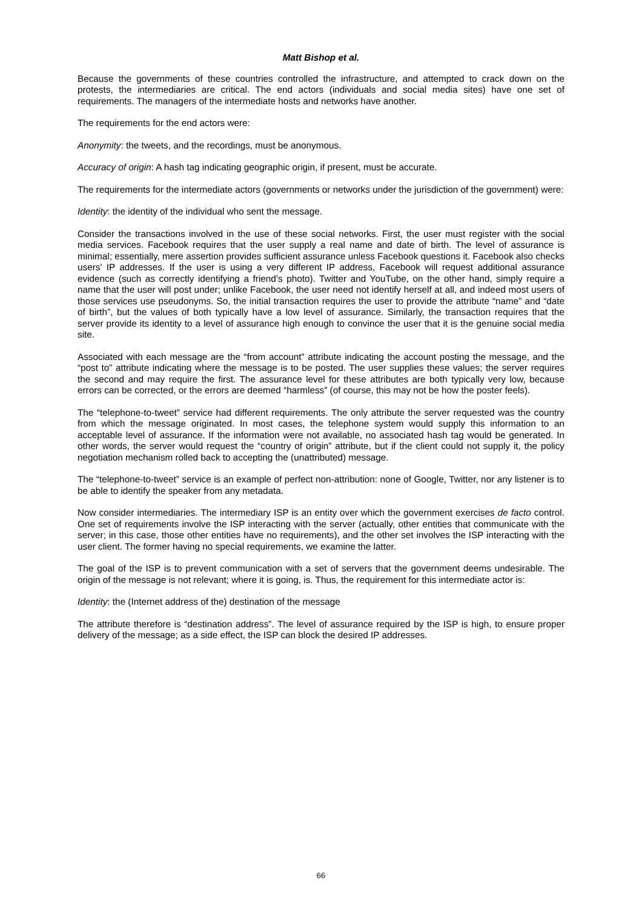Matt Bishop et al.
Because the governments of these countries controlled the infrastructure, and attempted to crack down on the protests, the intermediaries are critical. The end actors (individuals and social media sites) have one set of requirements. The managers of the intermediate hosts and networks have another.
The requirements for the end actors were:
Anonymity: the tweets, and the recordings, must be anonymous.
Accuracy of origin: A hash tag indicating geographic origin, if present, must be accurate.
The requirements for the intermediate actors (governments or networks under the jurisdiction of the government) were:
Identity: the identity of the individual who sent the message.
Consider the transactions involved in the use of these social networks. First, the user must register with the social media services. Facebook requires that the user supply a real name and date of birth. The level of assurance is minimal; essentially, mere assertion provides sufficient assurance unless Facebook questions it. Facebook also checks users’ IP addresses. If the user is using a very different IP address, Facebook will request additional assurance evidence (such as correctly identifying a friend’s photo). Twitter and YouTube, on the other hand, simply require a name that the user will post under; unlike Facebook, the user need not identify herself at all, and indeed most users of those services use pseudonyms. So, the initial transaction requires the user to provide the attribute “name” and “date of birth”, but the values of both typically have a low level of assurance. Similarly, the transaction requires that the server provide its identity to a level of assurance high enough to convince the user that it is the genuine social media site.
Associated with each message are the “from account” attribute indicating the account posting the message, and the “post to” attribute indicating where the message is to be posted. The user supplies these values; the server requires the second and may require the first. The assurance level for these attributes are both typically very low, because errors can be corrected, or the errors are deemed “harmless” (of course, this may not be how the poster feels).
The “telephone-to-tweet” service had different requirements. The only attribute the server requested was the country from which the message originated. In most cases, the telephone system would supply this information to an acceptable level of assurance. If the information were not available, no associated hash tag would be generated. In other words, the server would request the “country of origin” attribute, but if the client could not supply it, the policy negotiation mechanism rolled back to accepting the (unattributed) message.
The “telephone-to-tweet” service is an example of perfect non-attribution: none of Google, Twitter, nor any listener is to be able to identify the speaker from any metadata.
Now consider intermediaries. The intermediary ISP is an entity over which the government exercises de facto control. One set of requirements involve the ISP interacting with the server (actually, other entities that communicate with the server; in this case, those other entities have no requirements), and the other set involves the ISP interacting with the user client. The former having no special requirements, we examine the latter.
The goal of the ISP is to prevent communication with a set of servers that the government deems undesirable. The origin of the message is not relevant; where it is going, is. Thus, the requirement for this intermediate actor is:
Identity: the (Internet address of the) destination of the message
The attribute therefore is “destination address”. The level of assurance required by the ISP is high, to ensure proper delivery of the message; as a side effect, the ISP can block the desired IP addresses.
66